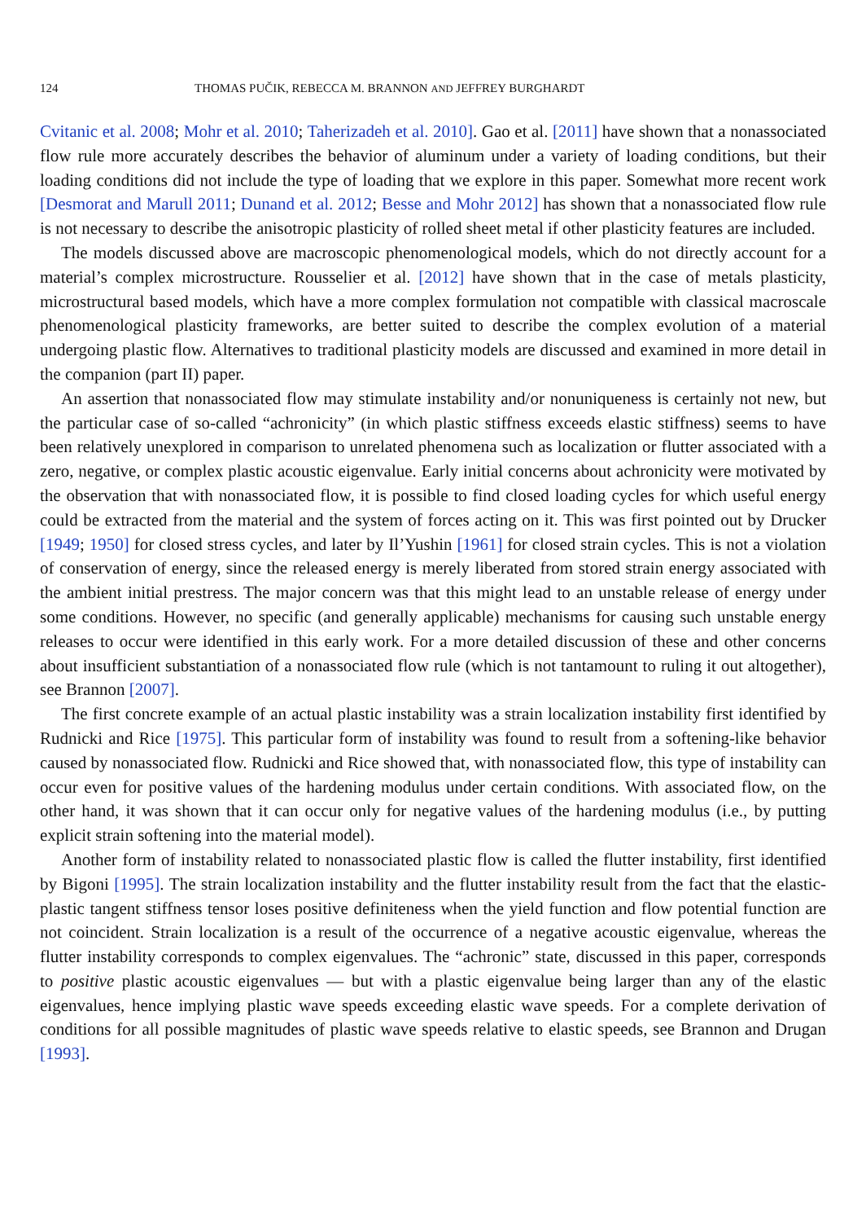124 THOMAS PUČIK, REBECCA M. BRANNON AND JEFFREY BURGHARDT
Cvitanic et al. 2008; Mohr et al. 2010; Taherizadeh et al. 2010]. Gao et al. [2011] have shown that a nonassociated flow rule more accurately describes the behavior of aluminum under a variety of loading conditions, but their loading conditions did not include the type of loading that we explore in this paper. Somewhat more recent work [Desmorat and Marull 2011; Dunand et al. 2012; Besse and Mohr 2012] has shown that a nonassociated flow rule is not necessary to describe the anisotropic plasticity of rolled sheet metal if other plasticity features are included.
The models discussed above are macroscopic phenomenological models, which do not directly account for a material’s complex microstructure. Rousselier et al. [2012] have shown that in the case of metals plasticity, microstructural based models, which have a more complex formulation not compatible with classical macroscale phenomenological plasticity frameworks, are better suited to describe the complex evolution of a material undergoing plastic flow. Alternatives to traditional plasticity models are discussed and examined in more detail in the companion (part II) paper.
An assertion that nonassociated flow may stimulate instability and/or nonuniqueness is certainly not new, but the particular case of so-called “achronicity” (in which plastic stiffness exceeds elastic stiffness) seems to have been relatively unexplored in comparison to unrelated phenomena such as localization or flutter associated with a zero, negative, or complex plastic acoustic eigenvalue. Early initial concerns about achronicity were motivated by the observation that with nonassociated flow, it is possible to find closed loading cycles for which useful energy could be extracted from the material and the system of forces acting on it. This was first pointed out by Drucker [1949; 1950] for closed stress cycles, and later by Il’Yushin [1961] for closed strain cycles. This is not a violation of conservation of energy, since the released energy is merely liberated from stored strain energy associated with the ambient initial prestress. The major concern was that this might lead to an unstable release of energy under some conditions. However, no specific (and generally applicable) mechanisms for causing such unstable energy releases to occur were identified in this early work. For a more detailed discussion of these and other concerns about insufficient substantiation of a nonassociated flow rule (which is not tantamount to ruling it out altogether), see Brannon [2007].
The first concrete example of an actual plastic instability was a strain localization instability first identified by Rudnicki and Rice [1975]. This particular form of instability was found to result from a softening-like behavior caused by nonassociated flow. Rudnicki and Rice showed that, with nonassociated flow, this type of instability can occur even for positive values of the hardening modulus under certain conditions. With associated flow, on the other hand, it was shown that it can occur only for negative values of the hardening modulus (i.e., by putting explicit strain softening into the material model).
Another form of instability related to nonassociated plastic flow is called the flutter instability, first identified by Bigoni [1995]. The strain localization instability and the flutter instability result from the fact that the elastic-plastic tangent stiffness tensor loses positive definiteness when the yield function and flow potential function are not coincident. Strain localization is a result of the occurrence of a negative acoustic eigenvalue, whereas the flutter instability corresponds to complex eigenvalues. The “achronic” state, discussed in this paper, corresponds to positive plastic acoustic eigenvalues — but with a plastic eigenvalue being larger than any of the elastic eigenvalues, hence implying plastic wave speeds exceeding elastic wave speeds. For a complete derivation of conditions for all possible magnitudes of plastic wave speeds relative to elastic speeds, see Brannon and Drugan [1993].